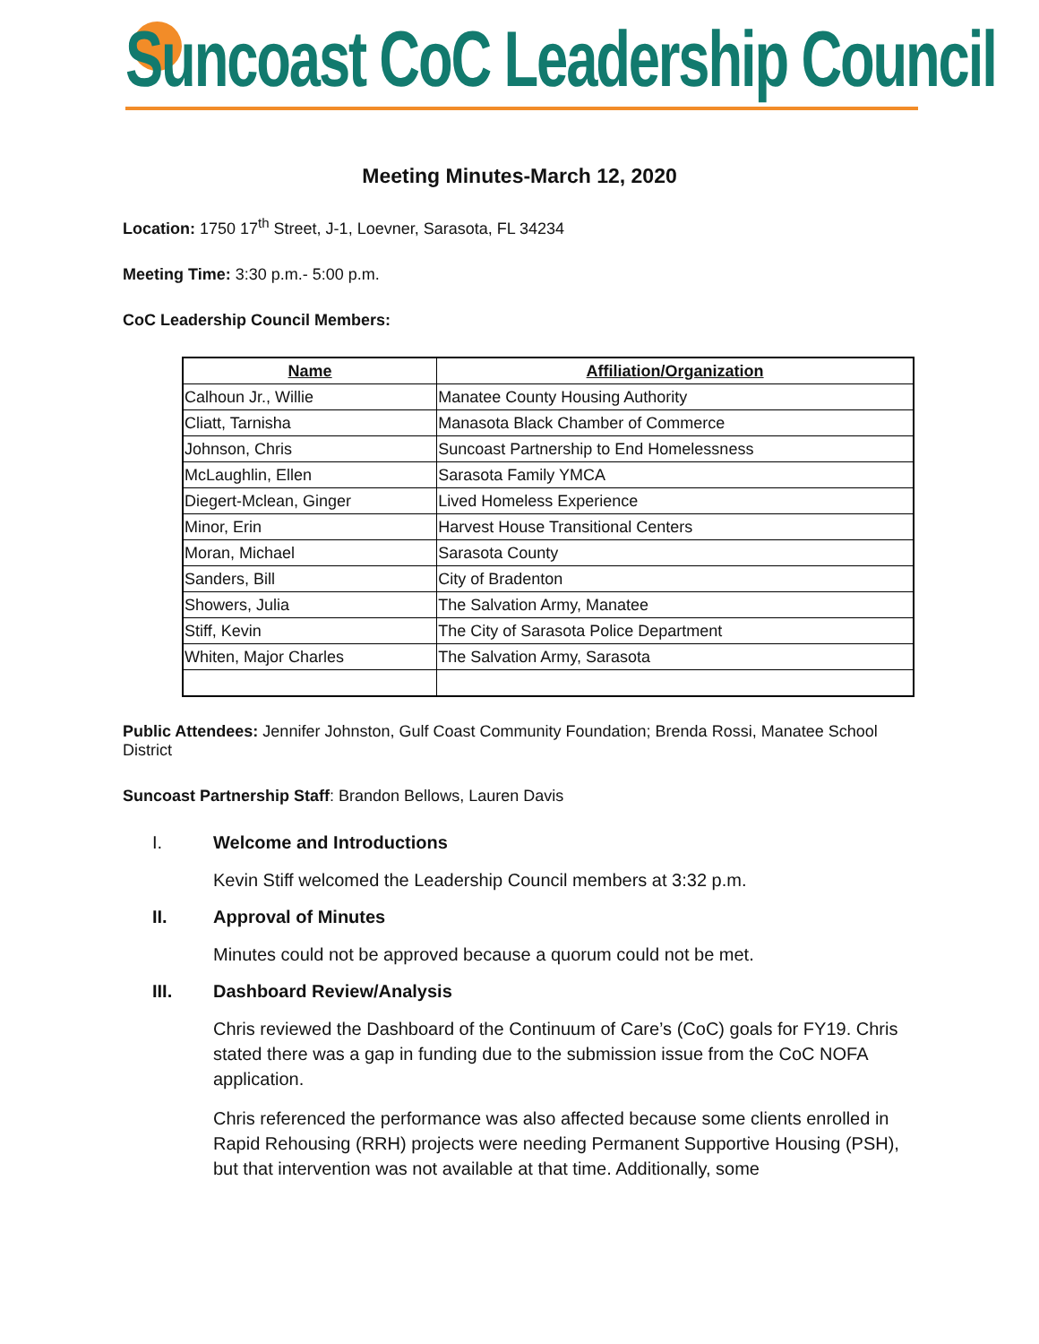Suncoast CoC Leadership Council
Meeting Minutes-March 12, 2020
Location: 1750 17<sup>th</sup> Street, J-1, Loevner, Sarasota, FL 34234
Meeting Time: 3:30 p.m.- 5:00 p.m.
CoC Leadership Council Members:
| Name | Affiliation/Organization |
| --- | --- |
| Calhoun Jr., Willie | Manatee County Housing Authority |
| Cliatt, Tarnisha | Manasota Black Chamber of Commerce |
| Johnson, Chris | Suncoast Partnership to End Homelessness |
| McLaughlin, Ellen | Sarasota Family YMCA |
| Diegert-Mclean, Ginger | Lived Homeless Experience |
| Minor, Erin | Harvest House Transitional Centers |
| Moran, Michael | Sarasota County |
| Sanders, Bill | City of Bradenton |
| Showers, Julia | The Salvation Army, Manatee |
| Stiff, Kevin | The City of Sarasota Police Department |
| Whiten, Major Charles | The Salvation Army, Sarasota |
Public Attendees: Jennifer Johnston, Gulf Coast Community Foundation; Brenda Rossi, Manatee School District
Suncoast Partnership Staff: Brandon Bellows, Lauren Davis
I. Welcome and Introductions
Kevin Stiff welcomed the Leadership Council members at 3:32 p.m.
II. Approval of Minutes
Minutes could not be approved because a quorum could not be met.
III. Dashboard Review/Analysis
Chris reviewed the Dashboard of the Continuum of Care’s (CoC) goals for FY19. Chris stated there was a gap in funding due to the submission issue from the CoC NOFA application.
Chris referenced the performance was also affected because some clients enrolled in Rapid Rehousing (RRH) projects were needing Permanent Supportive Housing (PSH), but that intervention was not available at that time. Additionally, some